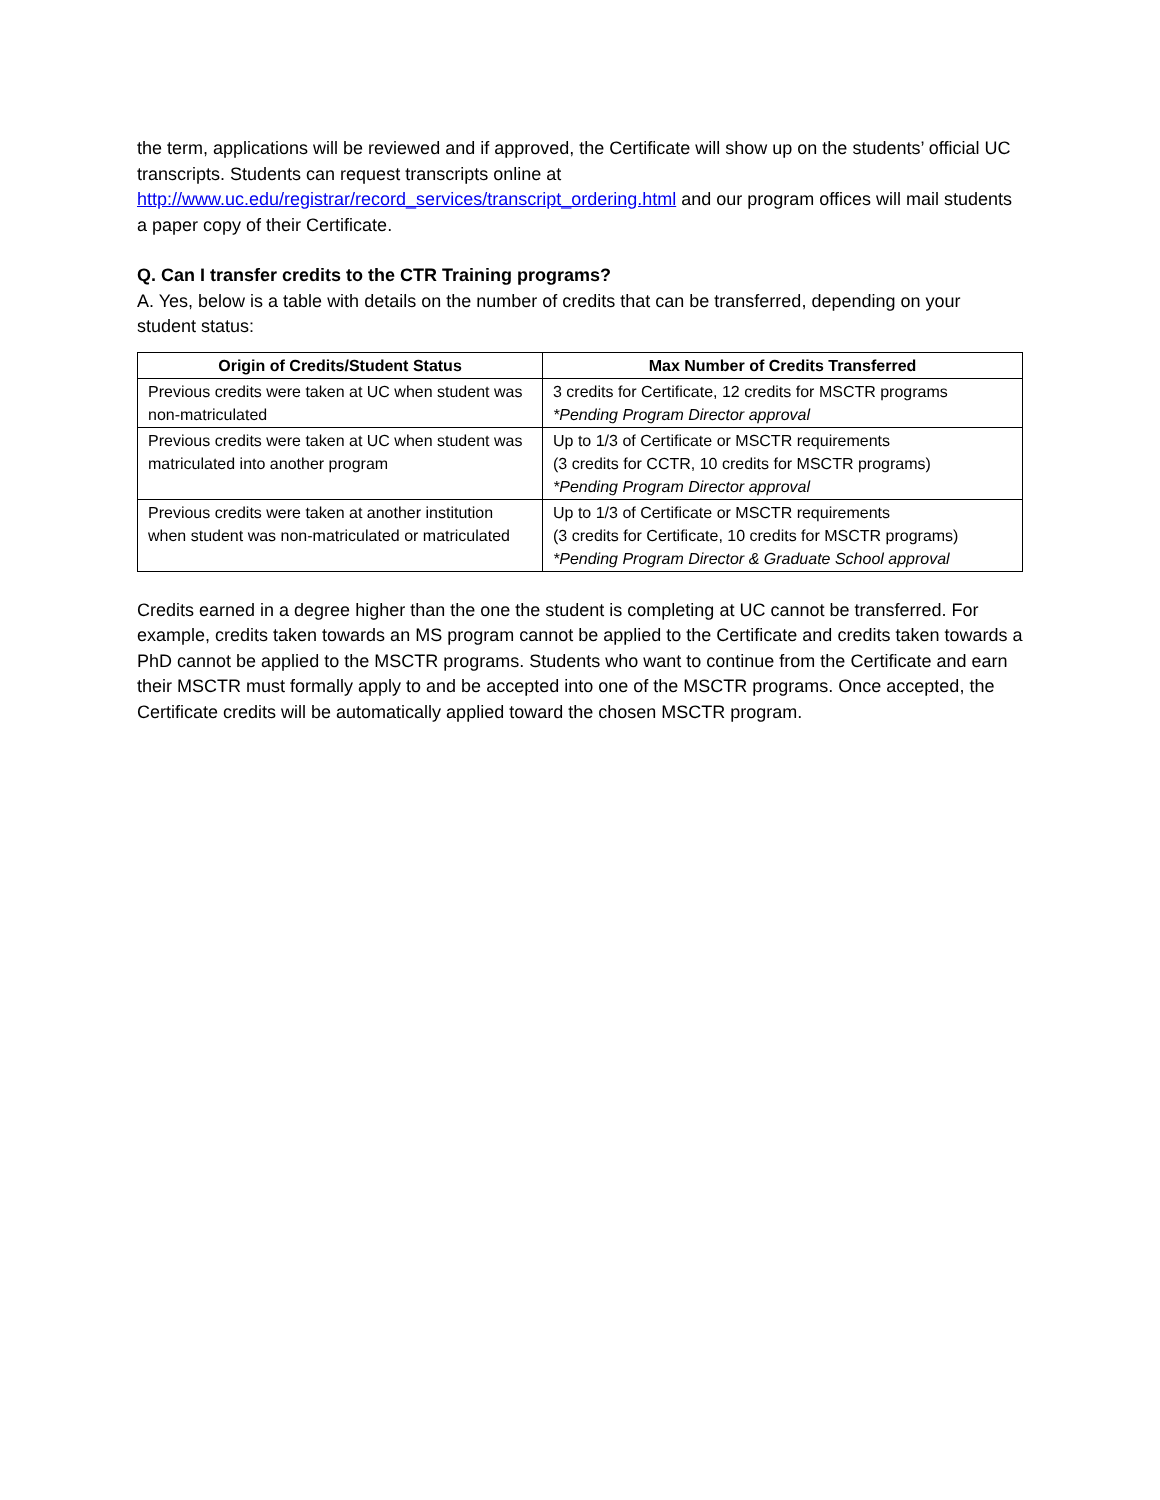the term, applications will be reviewed and if approved, the Certificate will show up on the students’ official UC transcripts. Students can request transcripts online at http://www.uc.edu/registrar/record_services/transcript_ordering.html and our program offices will mail students a paper copy of their Certificate.
Q. Can I transfer credits to the CTR Training programs?
A. Yes, below is a table with details on the number of credits that can be transferred, depending on your student status:
| Origin of Credits/Student Status | Max Number of Credits Transferred |
| --- | --- |
| Previous credits were taken at UC when student was non-matriculated | 3 credits for Certificate, 12 credits for MSCTR programs *Pending Program Director approval |
| Previous credits were taken at UC when student was matriculated into another program | Up to 1/3 of Certificate or MSCTR requirements (3 credits for CCTR, 10 credits for MSCTR programs) *Pending Program Director approval |
| Previous credits were taken at another institution when student was non-matriculated or matriculated | Up to 1/3 of Certificate or MSCTR requirements (3 credits for Certificate, 10 credits for MSCTR programs) *Pending Program Director & Graduate School approval |
Credits earned in a degree higher than the one the student is completing at UC cannot be transferred. For example, credits taken towards an MS program cannot be applied to the Certificate and credits taken towards a PhD cannot be applied to the MSCTR programs. Students who want to continue from the Certificate and earn their MSCTR must formally apply to and be accepted into one of the MSCTR programs. Once accepted, the Certificate credits will be automatically applied toward the chosen MSCTR program.